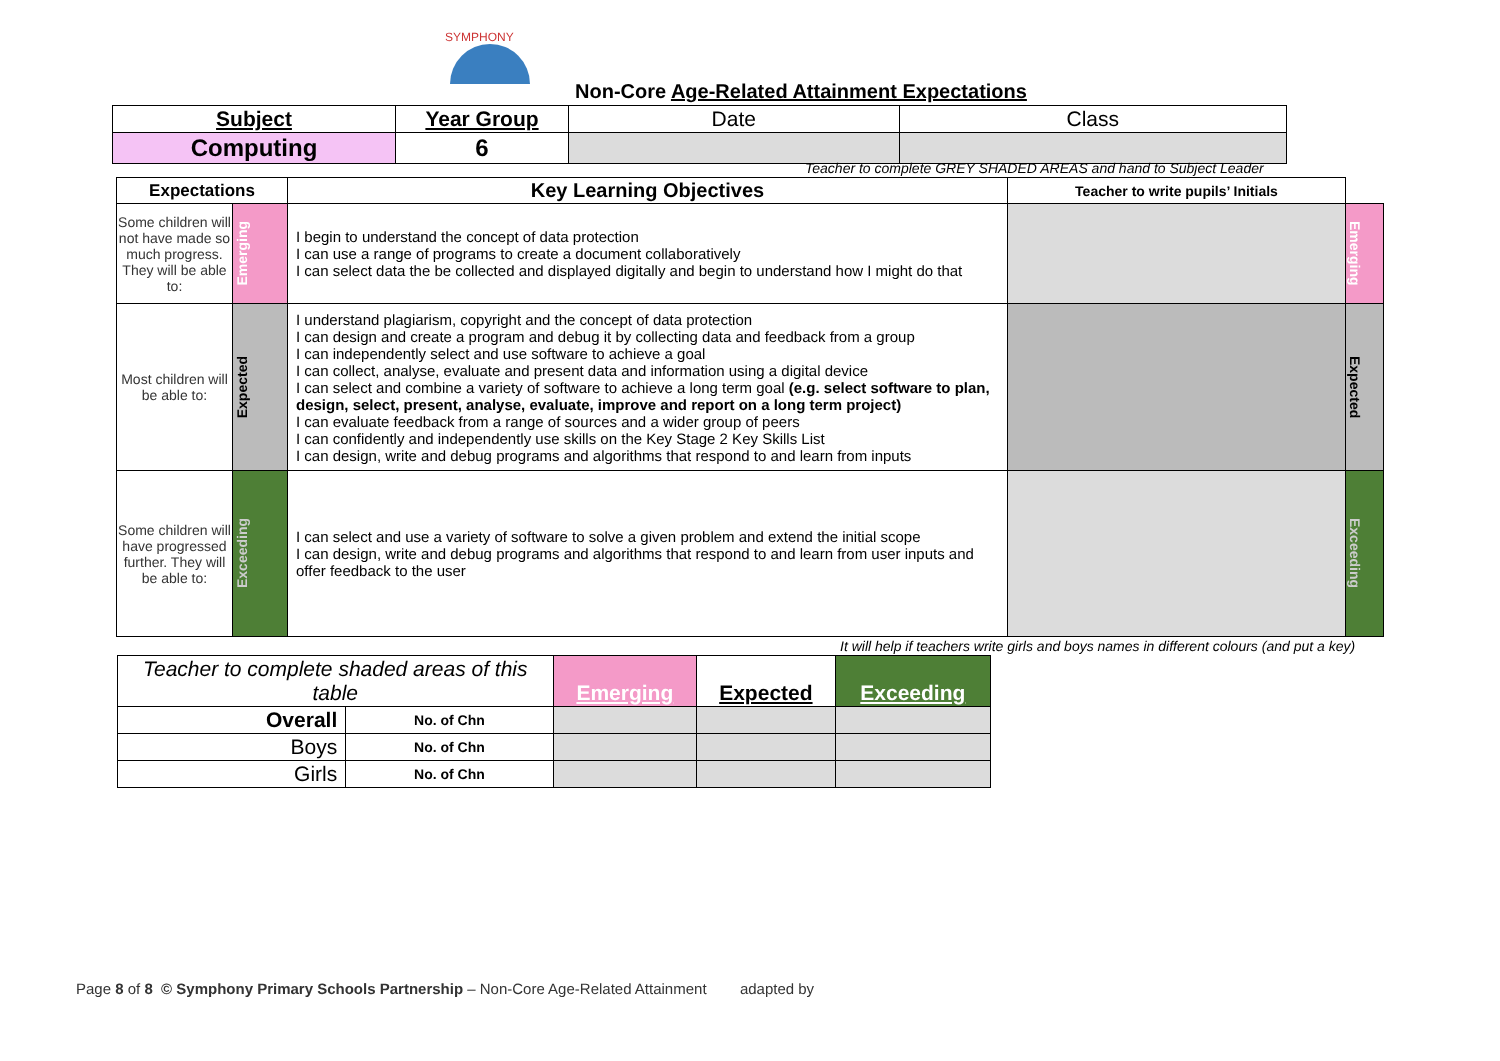SYMPHONY
Non-Core Age-Related Attainment Expectations
| Subject | Year Group | Date | Class |
| Computing | 6 | | |
Teacher to complete GREY SHADED AREAS and hand to Subject Leader
| Expectations | | Key Learning Objectives | Teacher to write pupils’ Initials | |
| Some children will not have made so much progress. They will be able to: | Emerging | I begin to understand the concept of data protection I can use a range of programs to create a document collaboratively I can select data the be collected and displayed digitally and begin to understand how I might do that | | Emerging |
| Most children will be able to: | Expected | I understand plagiarism, copyright and the concept of data protection I can design and create a program and debug it by collecting data and feedback from a group I can independently select and use software to achieve a goal I can collect, analyse, evaluate and present data and information using a digital device I can select and combine a variety of software to achieve a long term goal (e.g. select software to plan, design, select, present, analyse, evaluate, improve and report on a long term project) I can evaluate feedback from a range of sources and a wider group of peers I can confidently and independently use skills on the Key Stage 2 Key Skills List I can design, write and debug programs and algorithms that respond to and learn from inputs | | Expected |
| Some children will have progressed further. They will be able to: | Exceeding | I can select and use a variety of software to solve a given problem and extend the initial scope I can design, write and debug programs and algorithms that respond to and learn from user inputs and offer feedback to the user | | Exceeding |
It will help if teachers write girls and boys names in different colours (and put a key)
| Teacher to complete shaded areas of this table | | Emerging | Expected | Exceeding |
| Overall | No. of Chn | | | |
| Boys | No. of Chn | | | |
| Girls | No. of Chn | | | |
Page 8 of 8 © Symphony Primary Schools Partnership – Non-Core Age-Related Attainment adapted by